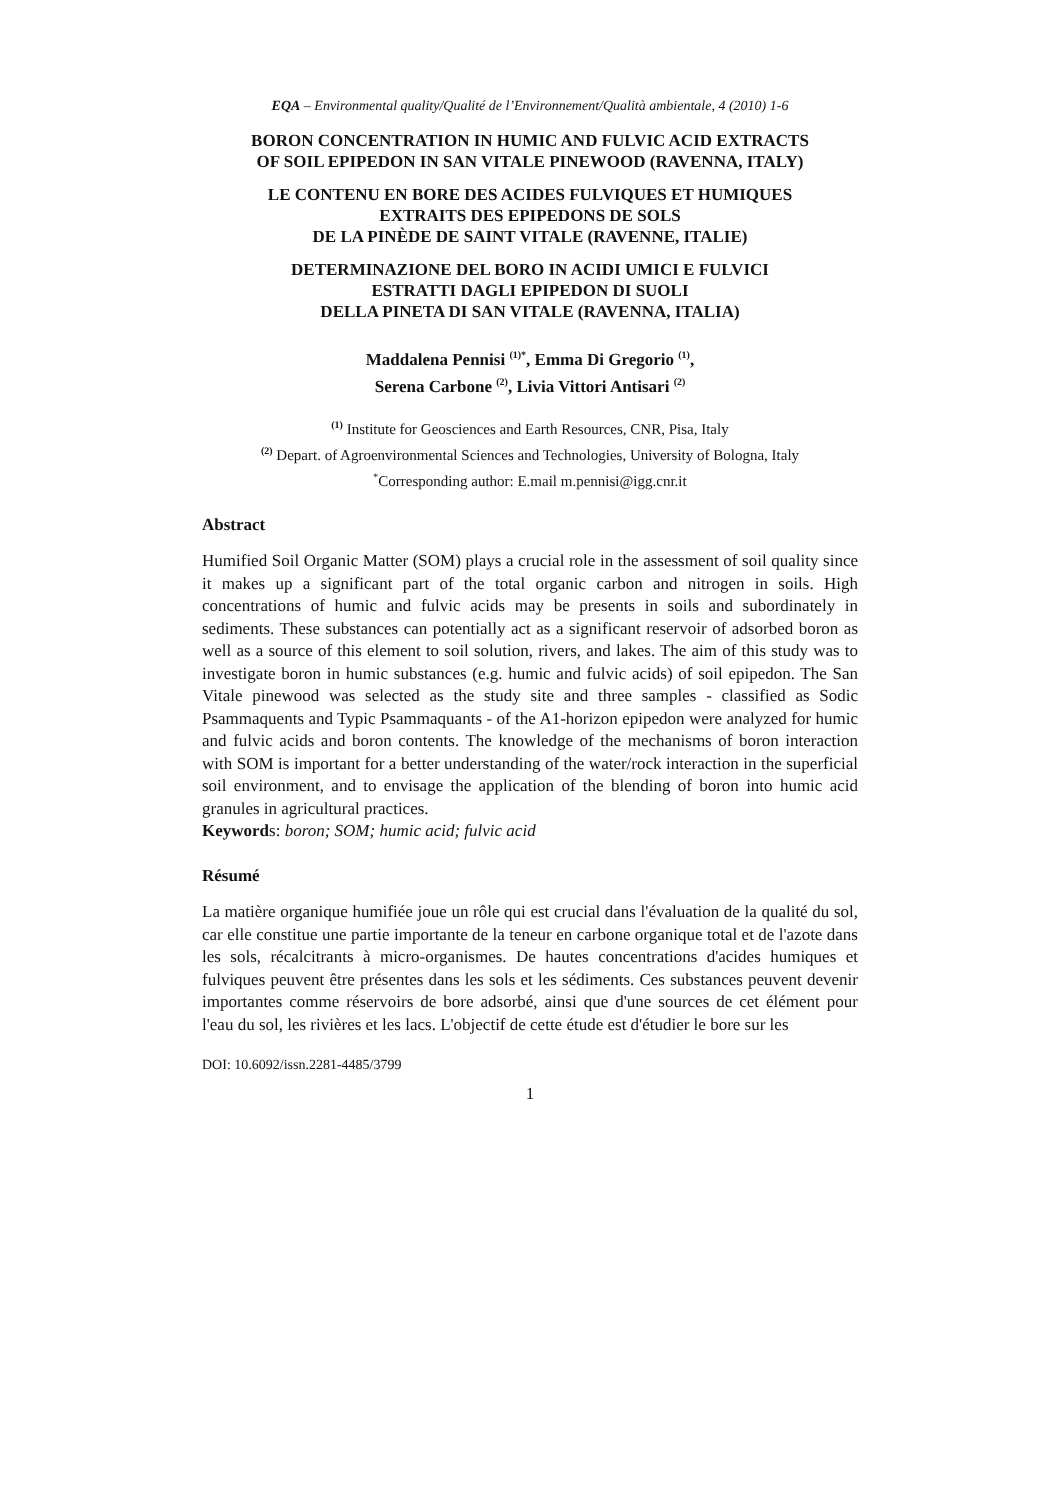EQA – Environmental quality/Qualité de l’Environnement/Qualità ambientale, 4 (2010) 1-6
BORON CONCENTRATION IN HUMIC AND FULVIC ACID EXTRACTS
OF SOIL EPIPEDON IN SAN VITALE PINEWOOD (RAVENNA, ITALY)
LE CONTENU EN BORE DES ACIDES FULVIQUES ET HUMIQUES
EXTRAITS DES EPIPEDONS DE SOLS
DE LA PINÈDE DE SAINT VITALE (RAVENNE, ITALIE)
DETERMINAZIONE DEL BORO IN ACIDI UMICI E FULVICI
ESTRATTI DAGLI EPIPEDON DI SUOLI
DELLA PINETA DI SAN VITALE (RAVENNA, ITALIA)
Maddalena Pennisi <sup>(1)*</sup>, Emma Di Gregorio <sup>(1)</sup>,
Serena Carbone <sup>(2)</sup>, Livia Vittori Antisari <sup>(2)</sup>
<sup>(1)</sup> Institute for Geosciences and Earth Resources, CNR, Pisa, Italy
<sup>(2)</sup> Depart. of Agroenvironmental Sciences and Technologies, University of Bologna, Italy
<sup>*</sup> Corresponding author: E.mail m.pennisi@igg.cnr.it
Abstract
Humified Soil Organic Matter (SOM) plays a crucial role in the assessment of soil quality since it makes up a significant part of the total organic carbon and nitrogen in soils. High concentrations of humic and fulvic acids may be presents in soils and subordinately in sediments. These substances can potentially act as a significant reservoir of adsorbed boron as well as a source of this element to soil solution, rivers, and lakes. The aim of this study was to investigate boron in humic substances (e.g. humic and fulvic acids) of soil epipedon. The San Vitale pinewood was selected as the study site and three samples - classified as Sodic Psammaquents and Typic Psammaquants - of the A1-horizon epipedon were analyzed for humic and fulvic acids and boron contents. The knowledge of the mechanisms of boron interaction with SOM is important for a better understanding of the water/rock interaction in the superficial soil environment, and to envisage the application of the blending of boron into humic acid granules in agricultural practices.
Keywords: boron; SOM; humic acid; fulvic acid
Résumé
La matière organique humifiée joue un rôle qui est crucial dans l'évaluation de la qualité du sol, car elle constitue une partie importante de la teneur en carbone organique total et de l'azote dans les sols, récalcitrants à micro-organismes. De hautes concentrations d'acides humiques et fulviques peuvent être présentes dans les sols et les sédiments. Ces substances peuvent devenir importantes comme réservoirs de bore adsorbé, ainsi que d'une sources de cet élément pour l'eau du sol, les rivières et les lacs. L'objectif de cette étude est d'étudier le bore sur les
DOI: 10.6092/issn.2281-4485/3799
1